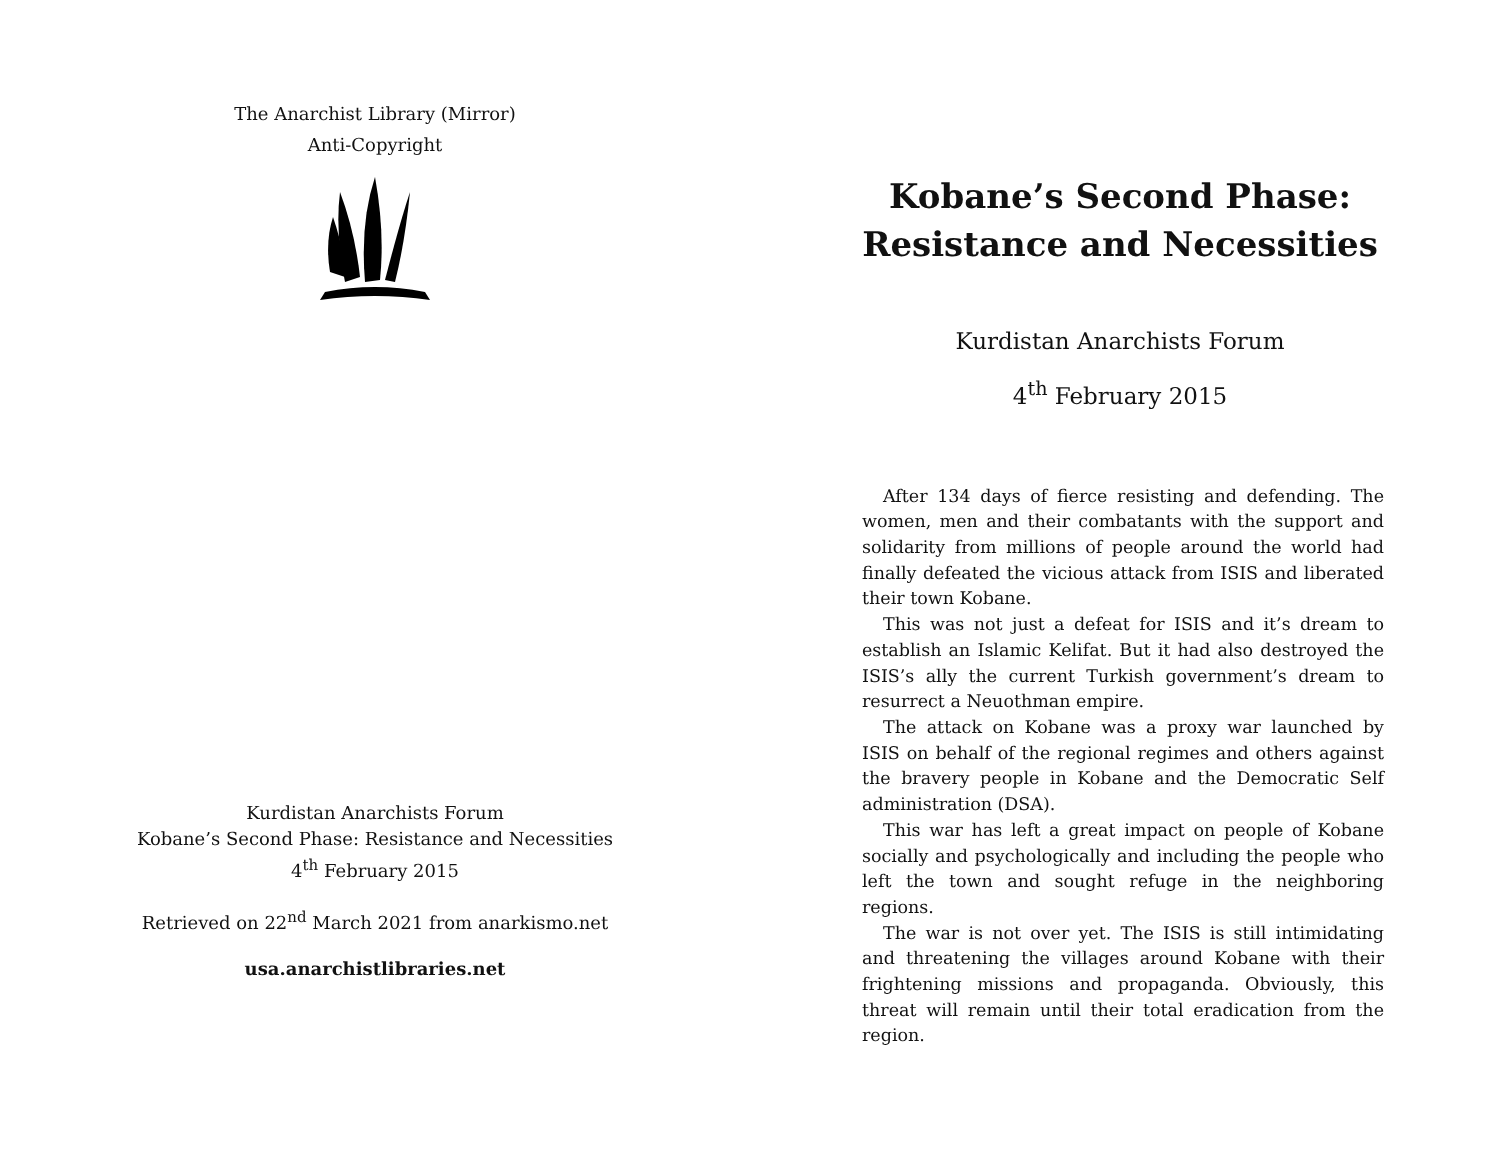The Anarchist Library (Mirror)
Anti-Copyright
Kurdistan Anarchists Forum
Kobane’s Second Phase: Resistance and Necessities
4<sup>th</sup> February 2015
Retrieved on 22<sup>nd</sup> March 2021 from anarkismo.net
usa.anarchistlibraries.net
Kobane’s Second Phase: Resistance and Necessities
Kurdistan Anarchists Forum
4<sup>th</sup> February 2015
After 134 days of fierce resisting and defending. The women, men and their combatants with the support and solidarity from millions of people around the world had finally defeated the vicious attack from ISIS and liberated their town Kobane.
This was not just a defeat for ISIS and it’s dream to establish an Islamic Kelifat. But it had also destroyed the ISIS’s ally the current Turkish government’s dream to resurrect a Neuothman empire.
The attack on Kobane was a proxy war launched by ISIS on behalf of the regional regimes and others against the bravery people in Kobane and the Democratic Self administration (DSA).
This war has left a great impact on people of Kobane socially and psychologically and including the people who left the town and sought refuge in the neighboring regions.
The war is not over yet. The ISIS is still intimidating and threatening the villages around Kobane with their frightening missions and propaganda. Obviously, this threat will remain until their total eradication from the region.